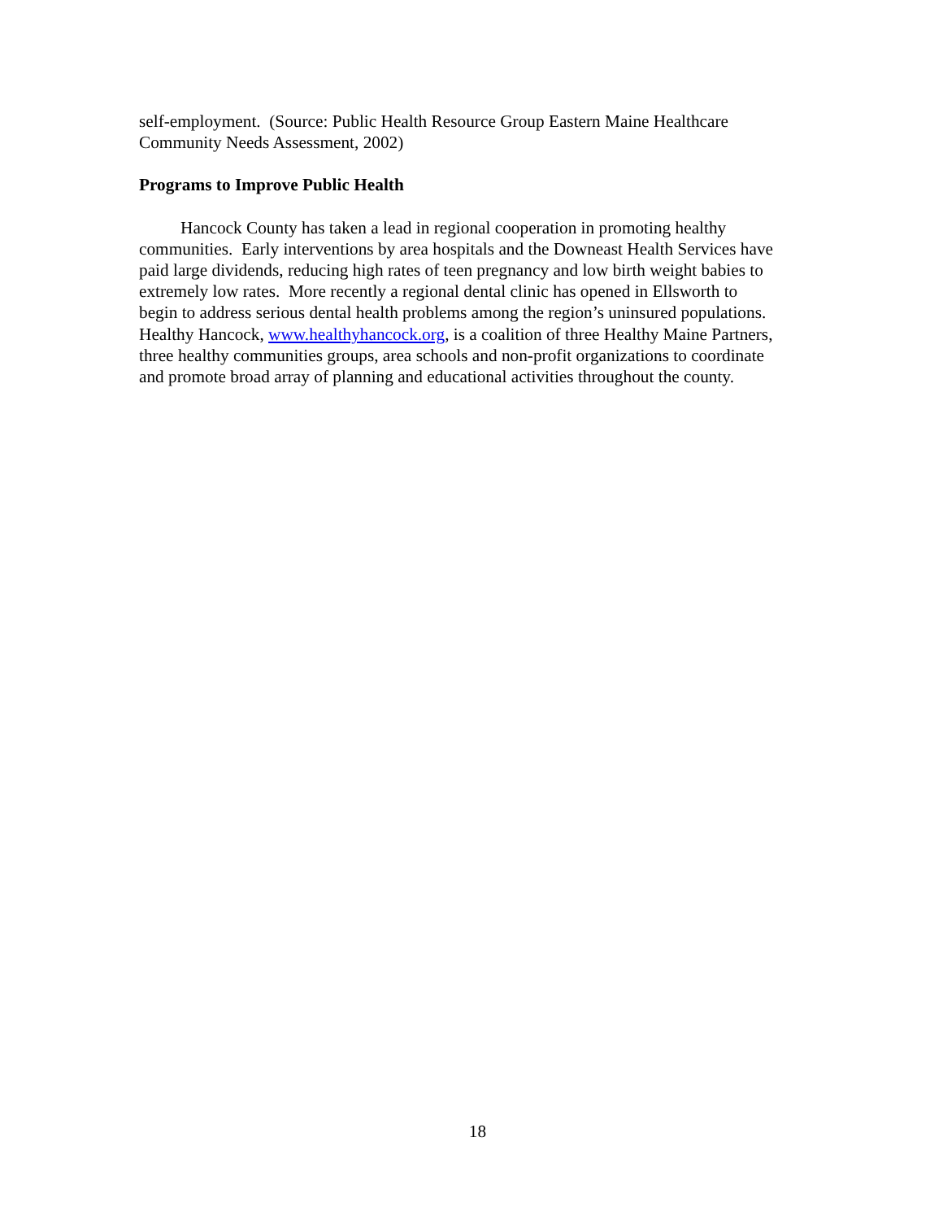self-employment. (Source: Public Health Resource Group Eastern Maine Healthcare
Community Needs Assessment, 2002)
Programs to Improve Public Health
Hancock County has taken a lead in regional cooperation in promoting healthy
communities. Early interventions by area hospitals and the Downeast Health Services have
paid large dividends, reducing high rates of teen pregnancy and low birth weight babies to
extremely low rates. More recently a regional dental clinic has opened in Ellsworth to
begin to address serious dental health problems among the region’s uninsured populations.
Healthy Hancock, www.healthyhancock.org, is a coalition of three Healthy Maine Partners,
three healthy communities groups, area schools and non-profit organizations to coordinate
and promote broad array of planning and educational activities throughout the county.
18